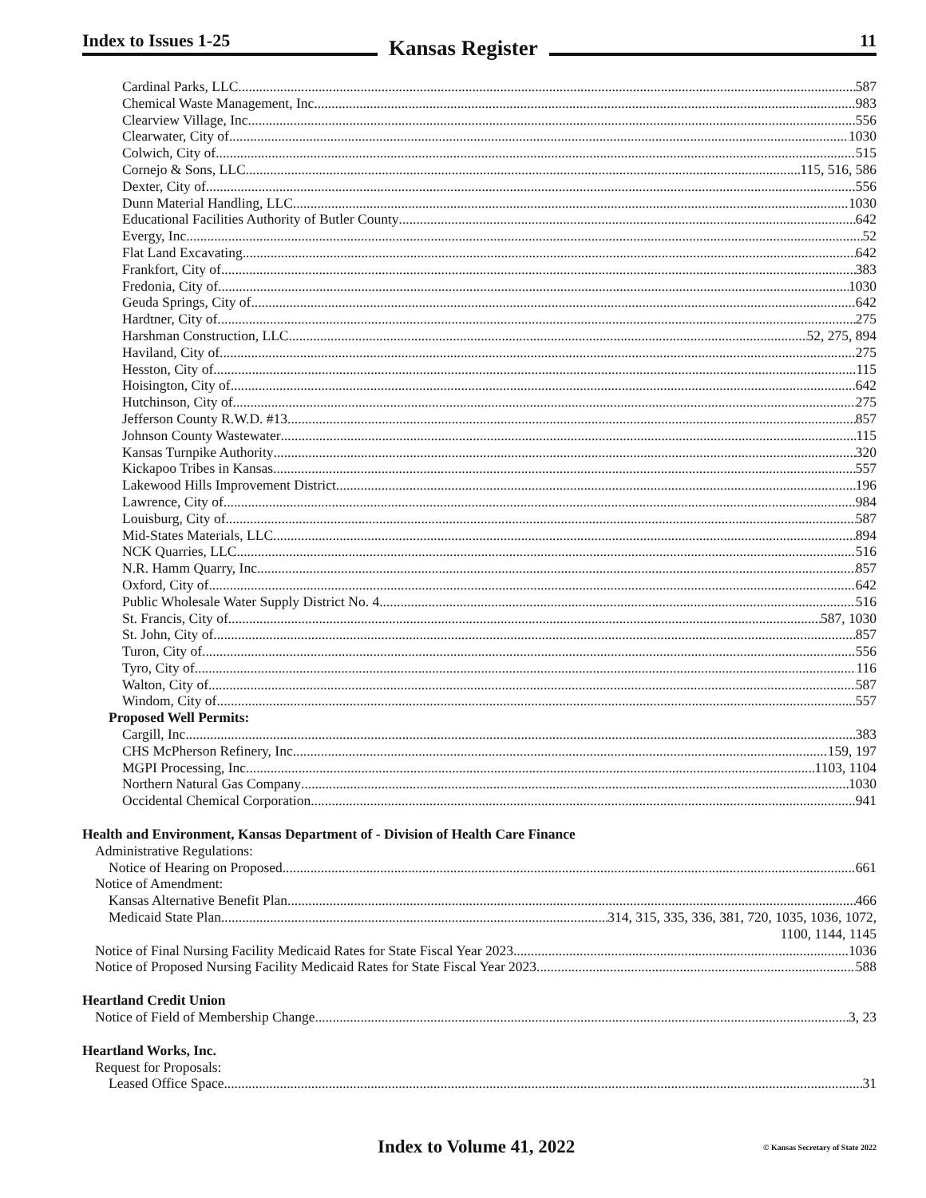Index to Issues 1-25
Kansas Register
11
Cardinal Parks, LLC 587
Chemical Waste Management, Inc. 983
Clearview Village, Inc. 556
Clearwater, City of 1030
Colwich, City of 515
Cornejo & Sons, LLC 115, 516, 586
Dexter, City of 556
Dunn Material Handling, LLC 1030
Educational Facilities Authority of Butler County 642
Evergy, Inc. 52
Flat Land Excavating 642
Frankfort, City of 383
Fredonia, City of 1030
Geuda Springs, City of 642
Hardtner, City of 275
Harshman Construction, LLC 52, 275, 894
Haviland, City of 275
Hesston, City of 115
Hoisington, City of 642
Hutchinson, City of 275
Jefferson County R.W.D. #13 857
Johnson County Wastewater 115
Kansas Turnpike Authority 320
Kickapoo Tribes in Kansas 557
Lakewood Hills Improvement District 196
Lawrence, City of 984
Louisburg, City of 587
Mid-States Materials, LLC 894
NCK Quarries, LLC 516
N.R. Hamm Quarry, Inc. 857
Oxford, City of 642
Public Wholesale Water Supply District No. 4 516
St. Francis, City of 587, 1030
St. John, City of 857
Turon, City of 556
Tyro, City of 116
Walton, City of 587
Windom, City of 557
Proposed Well Permits:
Cargill, Inc. 383
CHS McPherson Refinery, Inc. 159, 197
MGPI Processing, Inc. 1103, 1104
Northern Natural Gas Company 1030
Occidental Chemical Corporation 941
Health and Environment, Kansas Department of - Division of Health Care Finance
Administrative Regulations:
Notice of Hearing on Proposed 661
Notice of Amendment:
Kansas Alternative Benefit Plan 466
Medicaid State Plan 314, 315, 335, 336, 381, 720, 1035, 1036, 1072,
1100, 1144, 1145
Notice of Final Nursing Facility Medicaid Rates for State Fiscal Year 2023 1036
Notice of Proposed Nursing Facility Medicaid Rates for State Fiscal Year 2023 588
Heartland Credit Union
Notice of Field of Membership Change 3, 23
Heartland Works, Inc.
Request for Proposals:
Leased Office Space 31
Index to Volume 41, 2022 © Kansas Secretary of State 2022